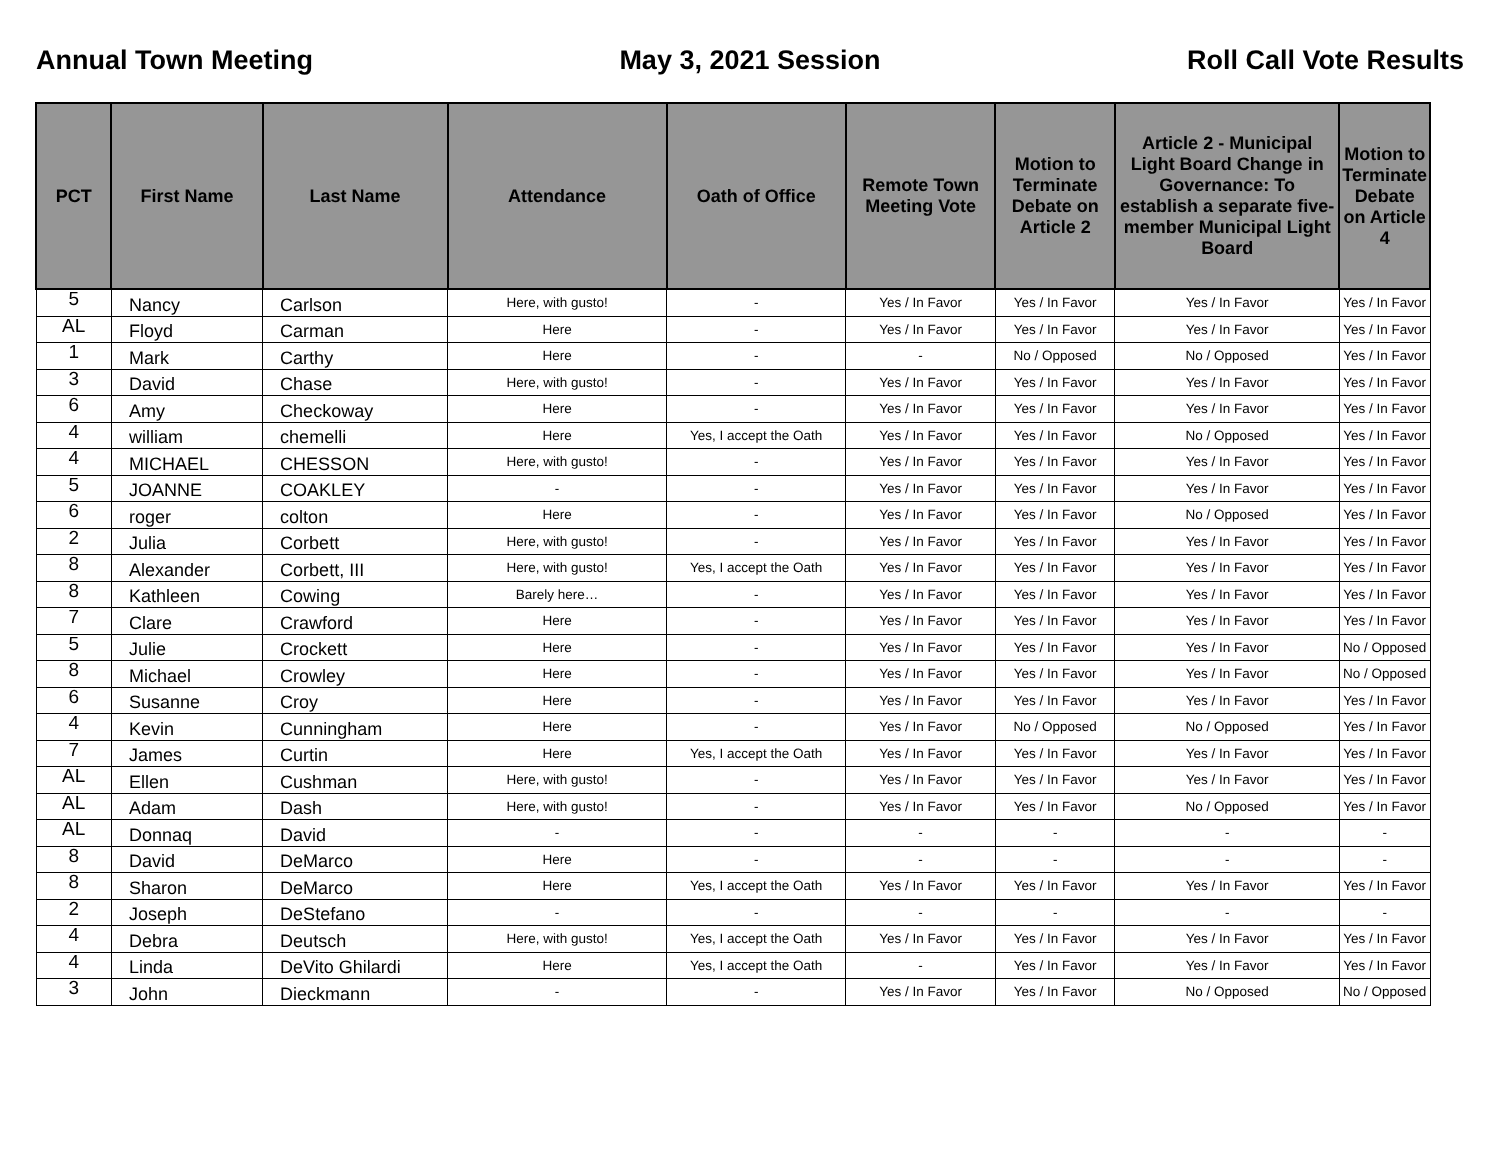Annual Town Meeting May 3, 2021 Session Roll Call Vote Results
| PCT | First Name | Last Name | Attendance | Oath of Office | Remote Town Meeting Vote | Motion to Terminate Debate on Article 2 | Article 2 - Municipal Light Board Change in Governance: To establish a separate five-member Municipal Light Board | Motion to Terminate Debate on Article 4 |
| --- | --- | --- | --- | --- | --- | --- | --- | --- |
| 5 | Nancy | Carlson | Here, with gusto! | - | Yes / In Favor | Yes / In Favor | Yes / In Favor | Yes / In Favor |
| AL | Floyd | Carman | Here | - | Yes / In Favor | Yes / In Favor | Yes / In Favor | Yes / In Favor |
| 1 | Mark | Carthy | Here | - | - | No / Opposed | No / Opposed | Yes / In Favor |
| 3 | David | Chase | Here, with gusto! | - | Yes / In Favor | Yes / In Favor | Yes / In Favor | Yes / In Favor |
| 6 | Amy | Checkoway | Here | - | Yes / In Favor | Yes / In Favor | Yes / In Favor | Yes / In Favor |
| 4 | william | chemelli | Here | Yes, I accept the Oath | Yes / In Favor | Yes / In Favor | No / Opposed | Yes / In Favor |
| 4 | MICHAEL | CHESSON | Here, with gusto! | - | Yes / In Favor | Yes / In Favor | Yes / In Favor | Yes / In Favor |
| 5 | JOANNE | COAKLEY | - | - | Yes / In Favor | Yes / In Favor | Yes / In Favor | Yes / In Favor |
| 6 | roger | colton | Here | - | Yes / In Favor | Yes / In Favor | No / Opposed | Yes / In Favor |
| 2 | Julia | Corbett | Here, with gusto! | - | Yes / In Favor | Yes / In Favor | Yes / In Favor | Yes / In Favor |
| 8 | Alexander | Corbett, III | Here, with gusto! | Yes, I accept the Oath | Yes / In Favor | Yes / In Favor | Yes / In Favor | Yes / In Favor |
| 8 | Kathleen | Cowing | Barely here… | - | Yes / In Favor | Yes / In Favor | Yes / In Favor | Yes / In Favor |
| 7 | Clare | Crawford | Here | - | Yes / In Favor | Yes / In Favor | Yes / In Favor | Yes / In Favor |
| 5 | Julie | Crockett | Here | - | Yes / In Favor | Yes / In Favor | Yes / In Favor | No / Opposed |
| 8 | Michael | Crowley | Here | - | Yes / In Favor | Yes / In Favor | Yes / In Favor | No / Opposed |
| 6 | Susanne | Croy | Here | - | Yes / In Favor | Yes / In Favor | Yes / In Favor | Yes / In Favor |
| 4 | Kevin | Cunningham | Here | - | Yes / In Favor | No / Opposed | No / Opposed | Yes / In Favor |
| 7 | James | Curtin | Here | Yes, I accept the Oath | Yes / In Favor | Yes / In Favor | Yes / In Favor | Yes / In Favor |
| AL | Ellen | Cushman | Here, with gusto! | - | Yes / In Favor | Yes / In Favor | Yes / In Favor | Yes / In Favor |
| AL | Adam | Dash | Here, with gusto! | - | Yes / In Favor | Yes / In Favor | No / Opposed | Yes / In Favor |
| AL | Donnaq | David | - | - | - | - | - | - |
| 8 | David | DeMarco | Here | - | - | - | - | - |
| 8 | Sharon | DeMarco | Here | Yes, I accept the Oath | Yes / In Favor | Yes / In Favor | Yes / In Favor | Yes / In Favor |
| 2 | Joseph | DeStefano | - | - | - | - | - | - |
| 4 | Debra | Deutsch | Here, with gusto! | Yes, I accept the Oath | Yes / In Favor | Yes / In Favor | Yes / In Favor | Yes / In Favor |
| 4 | Linda | DeVito Ghilardi | Here | Yes, I accept the Oath | - | Yes / In Favor | Yes / In Favor | Yes / In Favor |
| 3 | John | Dieckmann | - | - | Yes / In Favor | Yes / In Favor | No / Opposed | No / Opposed |